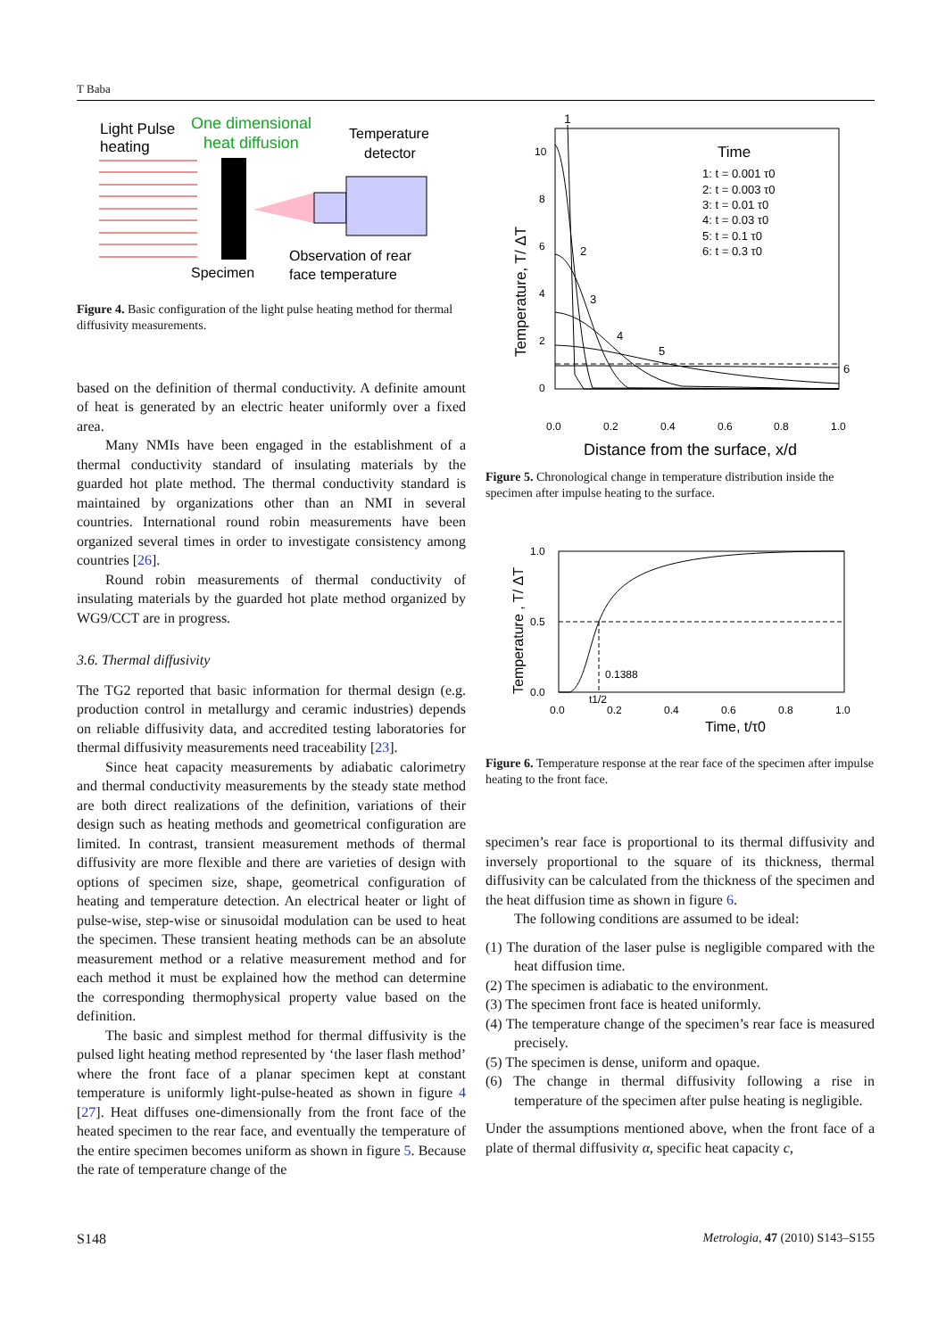T Baba
Light Pulse
heating
One dimensional
heat diffusion
Temperature
detector
Specimen
Observation of rear
face temperature
Figure 4. Basic configuration of the light pulse heating method for thermal diffusivity measurements.
based on the definition of thermal conductivity. A definite amount of heat is generated by an electric heater uniformly over a fixed area.
Many NMIs have been engaged in the establishment of a thermal conductivity standard of insulating materials by the guarded hot plate method. The thermal conductivity standard is maintained by organizations other than an NMI in several countries. International round robin measurements have been organized several times in order to investigate consistency among countries [26].
Round robin measurements of thermal conductivity of insulating materials by the guarded hot plate method organized by WG9/CCT are in progress.
3.6. Thermal diffusivity
The TG2 reported that basic information for thermal design (e.g. production control in metallurgy and ceramic industries) depends on reliable diffusivity data, and accredited testing laboratories for thermal diffusivity measurements need traceability [23].
Since heat capacity measurements by adiabatic calorimetry and thermal conductivity measurements by the steady state method are both direct realizations of the definition, variations of their design such as heating methods and geometrical configuration are limited. In contrast, transient measurement methods of thermal diffusivity are more flexible and there are varieties of design with options of specimen size, shape, geometrical configuration of heating and temperature detection. An electrical heater or light of pulse-wise, step-wise or sinusoidal modulation can be used to heat the specimen. These transient heating methods can be an absolute measurement method or a relative measurement method and for each method it must be explained how the method can determine the corresponding thermophysical property value based on the definition.
The basic and simplest method for thermal diffusivity is the pulsed light heating method represented by ‘the laser flash method’ where the front face of a planar specimen kept at constant temperature is uniformly light-pulse-heated as shown in figure 4 [27]. Heat diffuses one-dimensionally from the front face of the heated specimen to the rear face, and eventually the temperature of the entire specimen becomes uniform as shown in figure 5. Because the rate of temperature change of the
1
10
8
6
4
2
0
0.0
0.2
0.4
0.6
0.8
1.0
Distance from the surface, x/d
Temperature, T/ ΔT
Time
1: t = 0.001 τ0
2: t = 0.003 τ0
3: t = 0.01 τ0
4: t = 0.03 τ0
5: t = 0.1 τ0
6: t = 0.3 τ0
2
3
4
5
6
Figure 5. Chronological change in temperature distribution inside the specimen after impulse heating to the surface.
1.0
0.5
0.0
0.0
0.2
0.4
0.6
0.8
1.0
0.1388
t1/2
Time, t/τ0
Temperature , T/ ΔT
Figure 6. Temperature response at the rear face of the specimen after impulse heating to the front face.
specimen’s rear face is proportional to its thermal diffusivity and inversely proportional to the square of its thickness, thermal diffusivity can be calculated from the thickness of the specimen and the heat diffusion time as shown in figure 6.
The following conditions are assumed to be ideal:
(1) The duration of the laser pulse is negligible compared with the heat diffusion time.
(2) The specimen is adiabatic to the environment.
(3) The specimen front face is heated uniformly.
(4) The temperature change of the specimen’s rear face is measured precisely.
(5) The specimen is dense, uniform and opaque.
(6) The change in thermal diffusivity following a rise in temperature of the specimen after pulse heating is negligible.
Under the assumptions mentioned above, when the front face of a plate of thermal diffusivity α, specific heat capacity c,
S148 Metrologia, 47 (2010) S143–S155